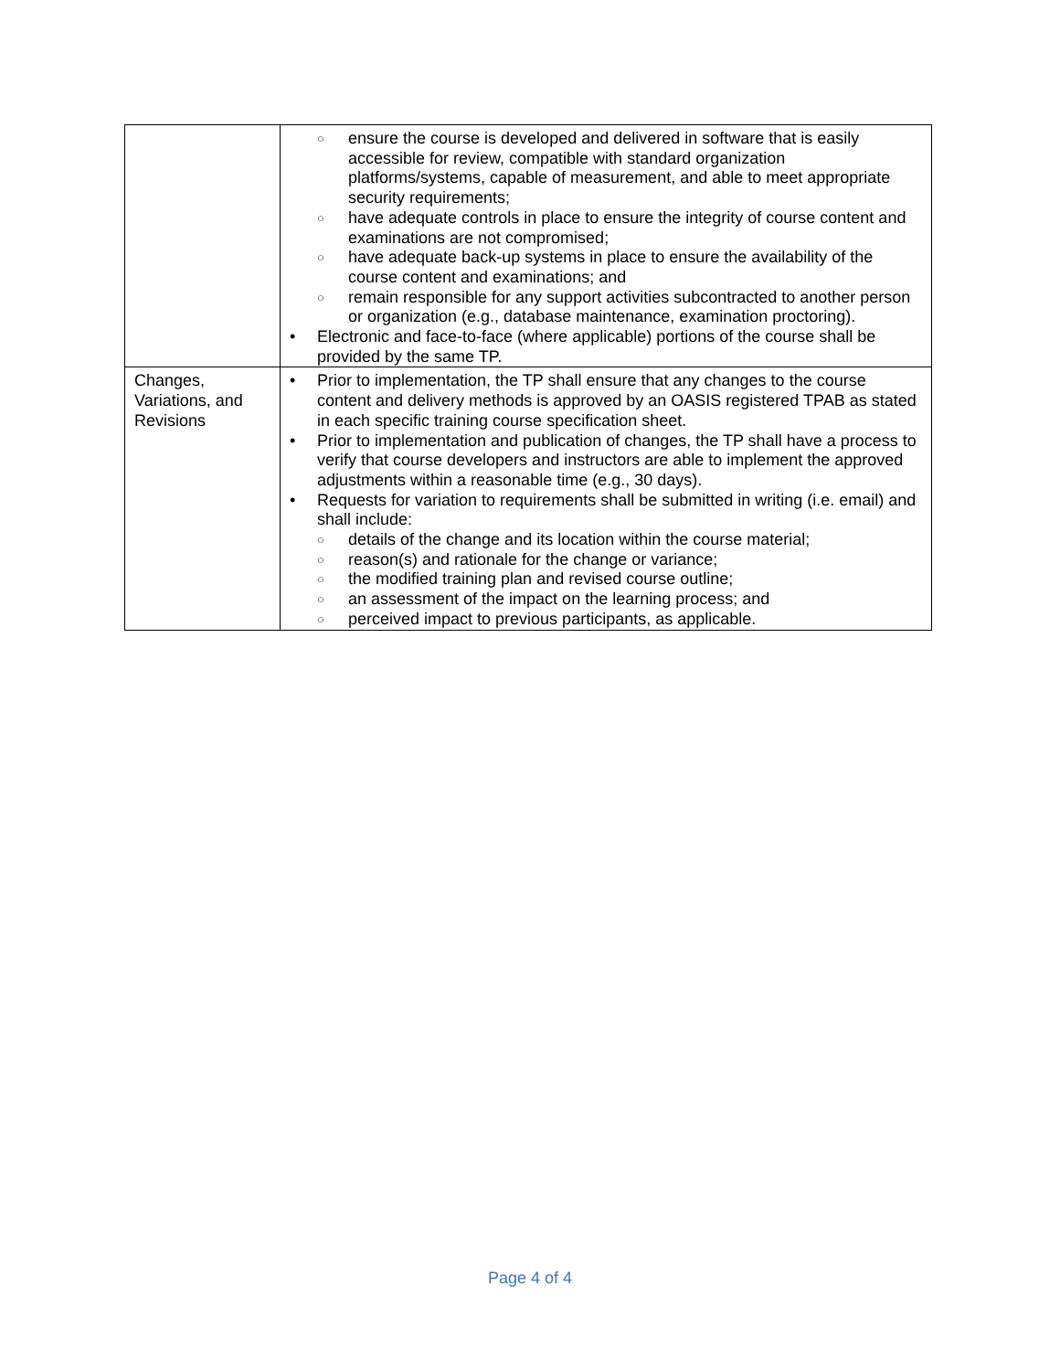| | ensure the course is developed and delivered in software that is easily accessible for review, compatible with standard organization platforms/systems, capable of measurement, and able to meet appropriate security requirements; have adequate controls in place to ensure the integrity of course content and examinations are not compromised; have adequate back-up systems in place to ensure the availability of the course content and examinations; and remain responsible for any support activities subcontracted to another person or organization (e.g., database maintenance, examination proctoring). Electronic and face-to-face (where applicable) portions of the course shall be provided by the same TP. |
| Changes, Variations, and Revisions | Prior to implementation, the TP shall ensure that any changes to the course content and delivery methods is approved by an OASIS registered TPAB as stated in each specific training course specification sheet. Prior to implementation and publication of changes, the TP shall have a process to verify that course developers and instructors are able to implement the approved adjustments within a reasonable time (e.g., 30 days). Requests for variation to requirements shall be submitted in writing (i.e. email) and shall include: details of the change and its location within the course material; reason(s) and rationale for the change or variance; the modified training plan and revised course outline; an assessment of the impact on the learning process; and perceived impact to previous participants, as applicable. |
Page 4 of 4